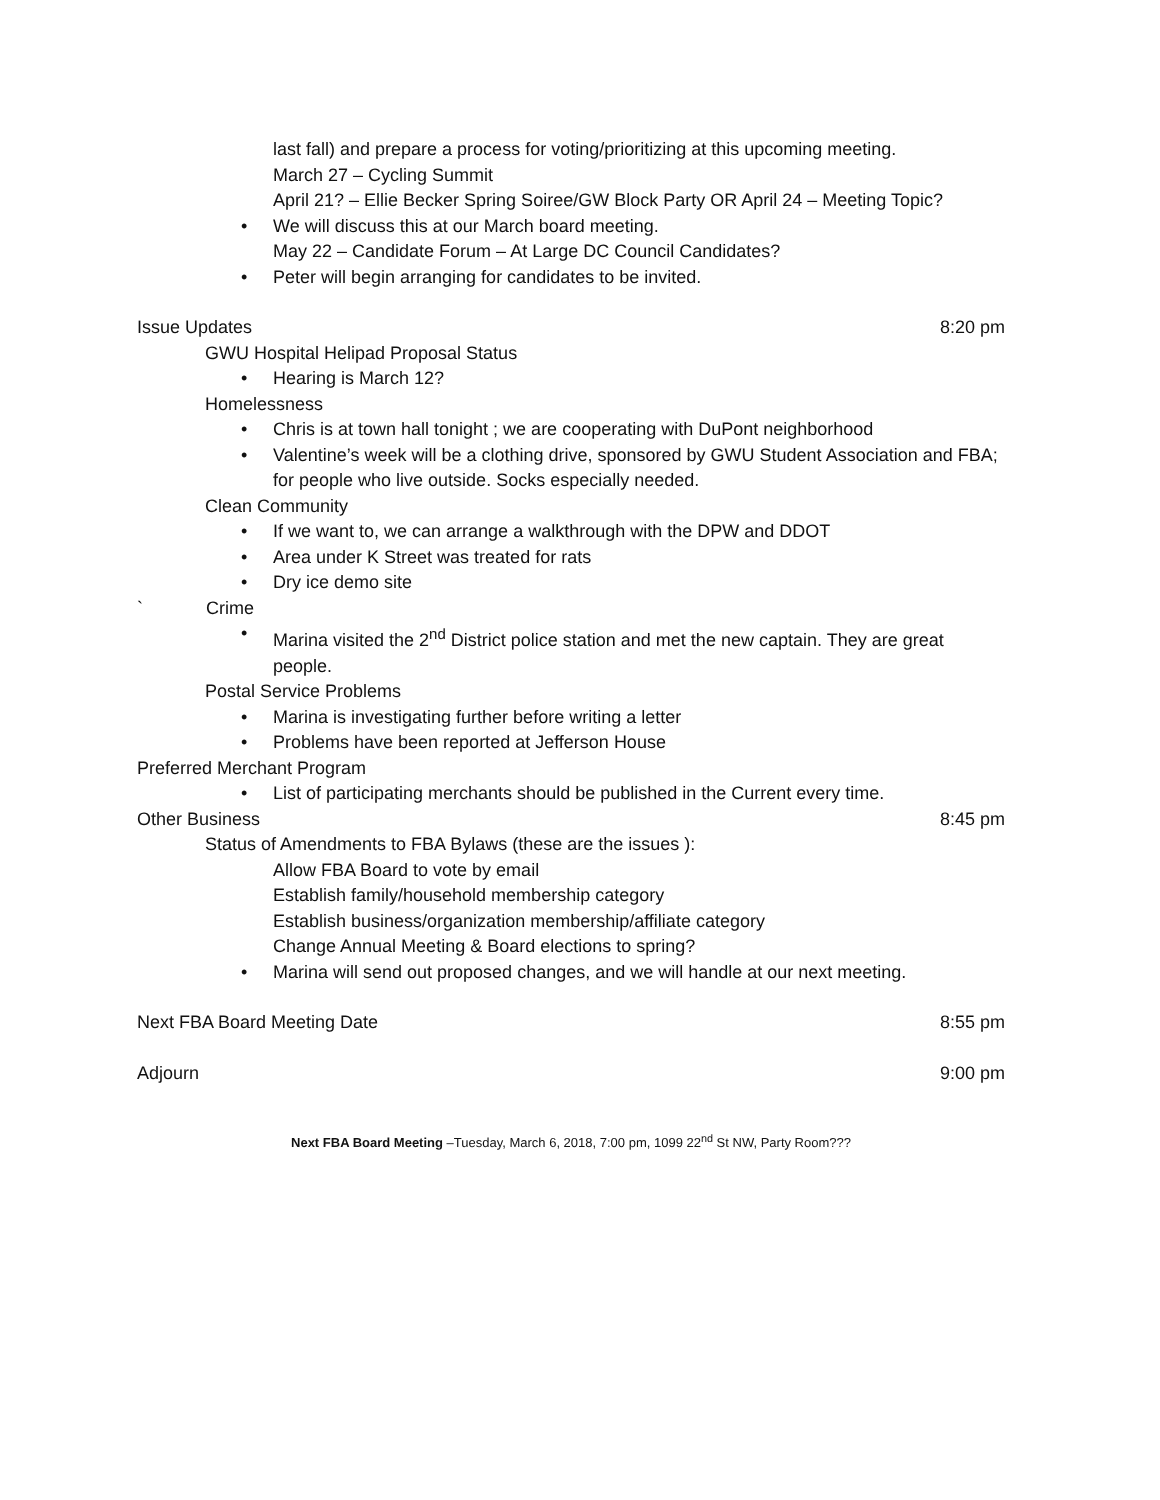last fall) and prepare a process for voting/prioritizing at this upcoming meeting.
March 27 – Cycling Summit
April 21? – Ellie Becker Spring Soiree/GW Block Party OR April 24 – Meeting Topic?
• We will discuss this at our March board meeting.
May 22 – Candidate Forum – At Large DC Council Candidates?
• Peter will begin arranging for candidates to be invited.
Issue Updates 8:20 pm
GWU Hospital Helipad Proposal Status
• Hearing is March 12?
Homelessness
• Chris is at town hall tonight ; we are cooperating with DuPont neighborhood
• Valentine’s week will be a clothing drive, sponsored by GWU Student Association and FBA; for people who live outside. Socks especially needed.
Clean Community
• If we want to, we can arrange a walkthrough with the DPW and DDOT
• Area under K Street was treated for rats
• Dry ice demo site
` Crime
• Marina visited the 2<sup>nd</sup> District police station and met the new captain. They are great people.
Postal Service Problems
• Marina is investigating further before writing a letter
• Problems have been reported at Jefferson House
Preferred Merchant Program
• List of participating merchants should be published in the Current every time.
Other Business 8:45 pm
Status of Amendments to FBA Bylaws (these are the issues ):
Allow FBA Board to vote by email
Establish family/household membership category
Establish business/organization membership/affiliate category
Change Annual Meeting & Board elections to spring?
• Marina will send out proposed changes, and we will handle at our next meeting.
Next FBA Board Meeting Date 8:55 pm
Adjourn 9:00 pm
Next FBA Board Meeting –Tuesday, March 6, 2018, 7:00 pm, 1099 22<sup>nd</sup> St NW, Party Room???